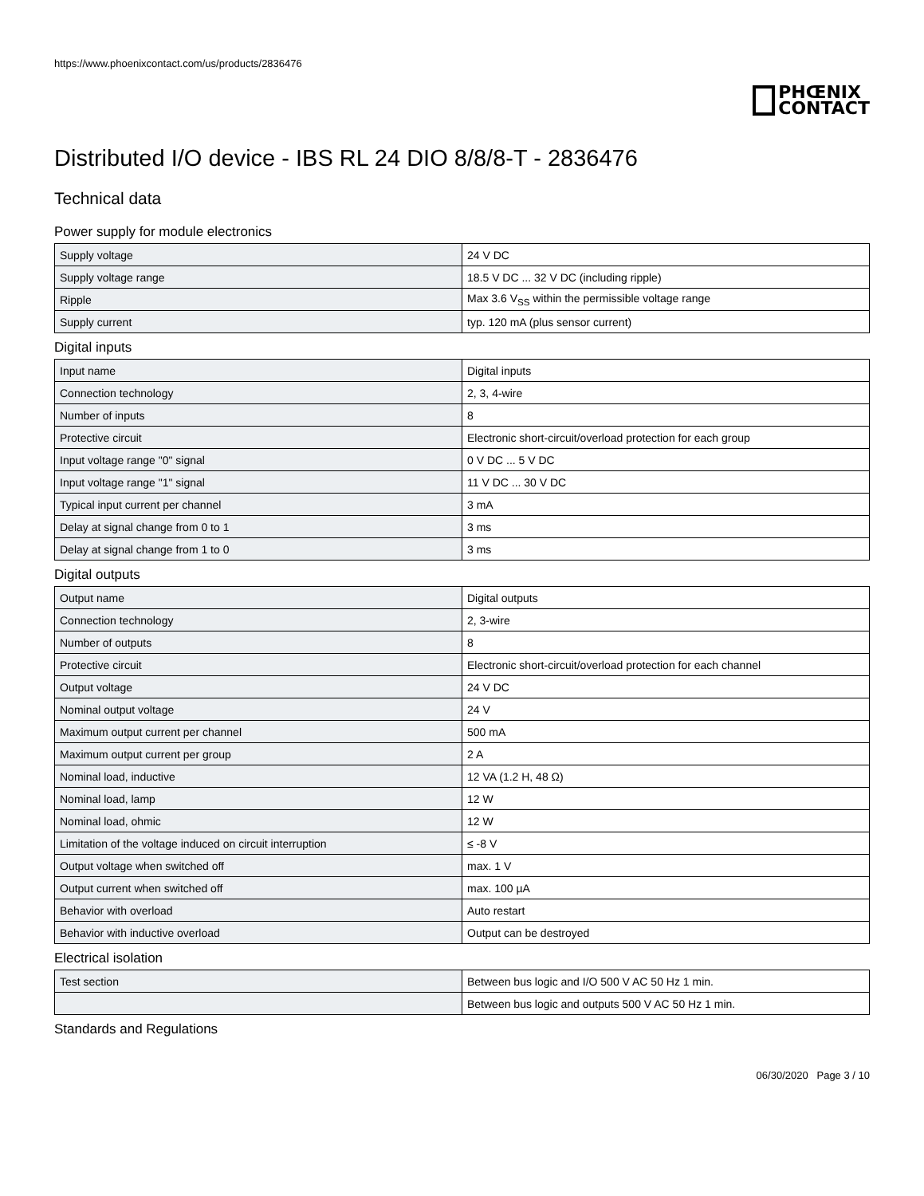https://www.phoenixcontact.com/us/products/2836476
PHŒNIX
CONTACT
Distributed I/O device - IBS RL 24 DIO 8/8/8-T - 2836476
Technical data
Power supply for module electronics
| Supply voltage | 24 V DC |
| Supply voltage range | 18.5 V DC ... 32 V DC (including ripple) |
| Ripple | Max 3.6 V<sub>SS</sub> within the permissible voltage range |
| Supply current | typ. 120 mA (plus sensor current) |
Digital inputs
| Input name | Digital inputs |
| Connection technology | 2, 3, 4-wire |
| Number of inputs | 8 |
| Protective circuit | Electronic short-circuit/overload protection for each group |
| Input voltage range "0" signal | 0 V DC ... 5 V DC |
| Input voltage range "1" signal | 11 V DC ... 30 V DC |
| Typical input current per channel | 3 mA |
| Delay at signal change from 0 to 1 | 3 ms |
| Delay at signal change from 1 to 0 | 3 ms |
Digital outputs
| Output name | Digital outputs |
| Connection technology | 2, 3-wire |
| Number of outputs | 8 |
| Protective circuit | Electronic short-circuit/overload protection for each channel |
| Output voltage | 24 V DC |
| Nominal output voltage | 24 V |
| Maximum output current per channel | 500 mA |
| Maximum output current per group | 2 A |
| Nominal load, inductive | 12 VA (1.2 H, 48 Ω) |
| Nominal load, lamp | 12 W |
| Nominal load, ohmic | 12 W |
| Limitation of the voltage induced on circuit interruption | ≤ -8 V |
| Output voltage when switched off | max. 1 V |
| Output current when switched off | max. 100 µA |
| Behavior with overload | Auto restart |
| Behavior with inductive overload | Output can be destroyed |
Electrical isolation
| Test section | Between bus logic and I/O 500 V AC 50 Hz 1 min. |
| | Between bus logic and outputs 500 V AC 50 Hz 1 min. |
Standards and Regulations
06/30/2020 Page 3 / 10